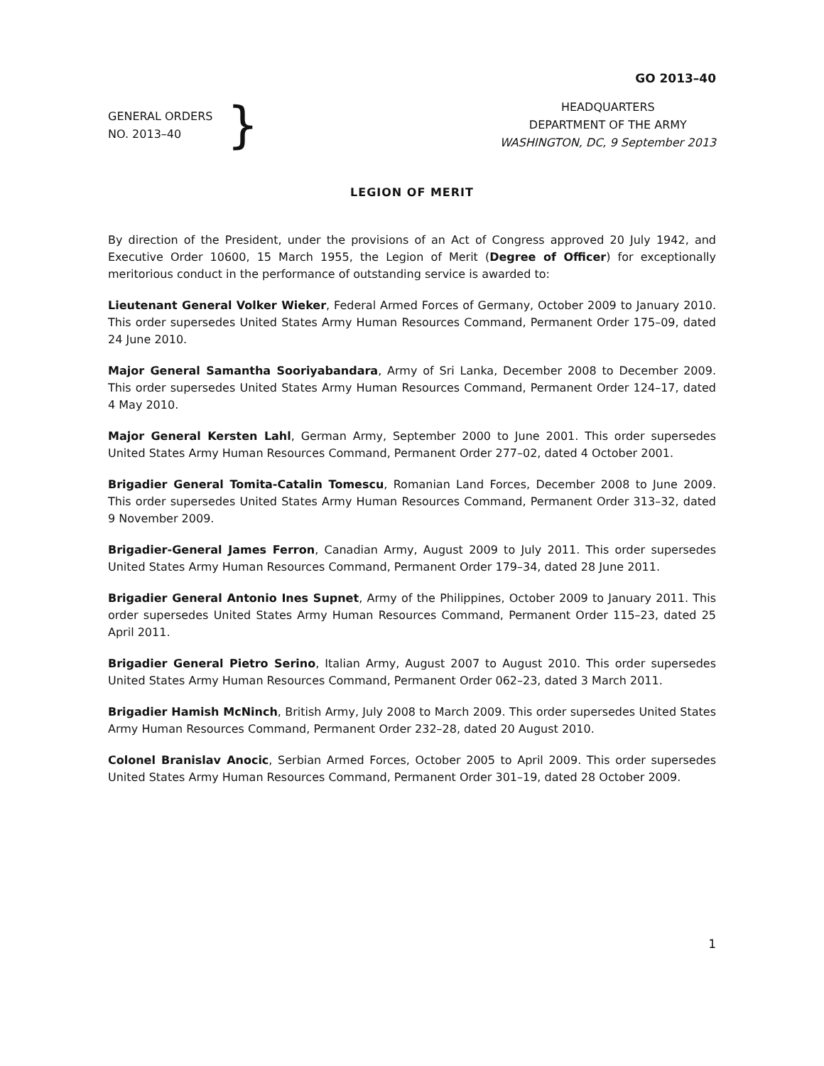GO 2013–40
GENERAL ORDERS
NO. 2013–40
}
HEADQUARTERS
DEPARTMENT OF THE ARMY
WASHINGTON, DC, 9 September 2013
LEGION OF MERIT
By direction of the President, under the provisions of an Act of Congress approved 20 July 1942, and Executive Order 10600, 15 March 1955, the Legion of Merit (Degree of Officer) for exceptionally meritorious conduct in the performance of outstanding service is awarded to:
Lieutenant General Volker Wieker, Federal Armed Forces of Germany, October 2009 to January 2010. This order supersedes United States Army Human Resources Command, Permanent Order 175–09, dated 24 June 2010.
Major General Samantha Sooriyabandara, Army of Sri Lanka, December 2008 to December 2009. This order supersedes United States Army Human Resources Command, Permanent Order 124–17, dated 4 May 2010.
Major General Kersten Lahl, German Army, September 2000 to June 2001. This order supersedes United States Army Human Resources Command, Permanent Order 277–02, dated 4 October 2001.
Brigadier General Tomita-Catalin Tomescu, Romanian Land Forces, December 2008 to June 2009. This order supersedes United States Army Human Resources Command, Permanent Order 313–32, dated 9 November 2009.
Brigadier-General James Ferron, Canadian Army, August 2009 to July 2011. This order supersedes United States Army Human Resources Command, Permanent Order 179–34, dated 28 June 2011.
Brigadier General Antonio Ines Supnet, Army of the Philippines, October 2009 to January 2011. This order supersedes United States Army Human Resources Command, Permanent Order 115–23, dated 25 April 2011.
Brigadier General Pietro Serino, Italian Army, August 2007 to August 2010. This order supersedes United States Army Human Resources Command, Permanent Order 062–23, dated 3 March 2011.
Brigadier Hamish McNinch, British Army, July 2008 to March 2009. This order supersedes United States Army Human Resources Command, Permanent Order 232–28, dated 20 August 2010.
Colonel Branislav Anocic, Serbian Armed Forces, October 2005 to April 2009. This order supersedes United States Army Human Resources Command, Permanent Order 301–19, dated 28 October 2009.
1